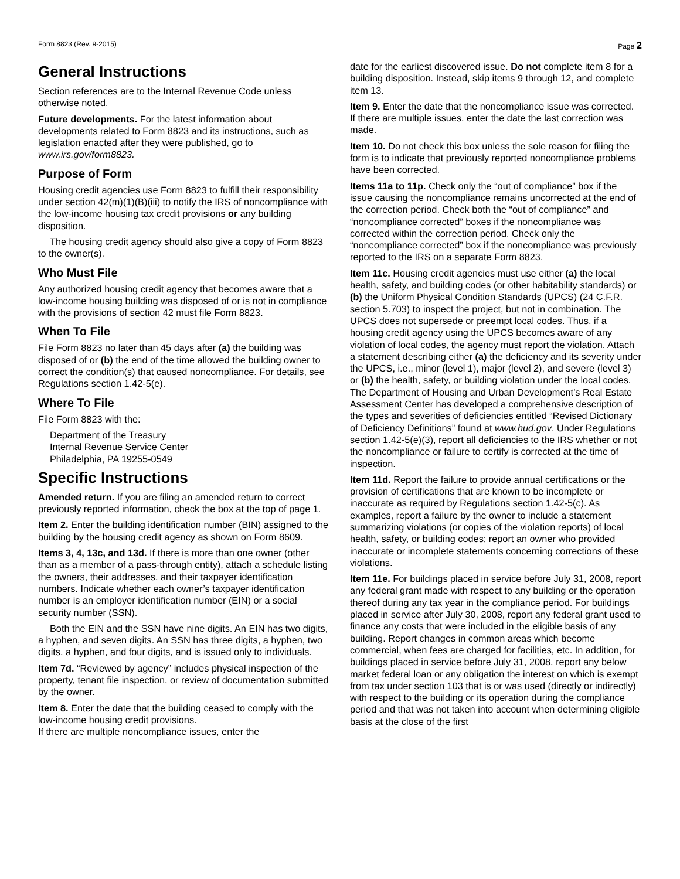Form 8823 (Rev. 9-2015) Page 2
General Instructions
Section references are to the Internal Revenue Code unless otherwise noted.
Future developments. For the latest information about developments related to Form 8823 and its instructions, such as legislation enacted after they were published, go to www.irs.gov/form8823.
Purpose of Form
Housing credit agencies use Form 8823 to fulfill their responsibility under section 42(m)(1)(B)(iii) to notify the IRS of noncompliance with the low-income housing tax credit provisions or any building disposition.
The housing credit agency should also give a copy of Form 8823 to the owner(s).
Who Must File
Any authorized housing credit agency that becomes aware that a low-income housing building was disposed of or is not in compliance with the provisions of section 42 must file Form 8823.
When To File
File Form 8823 no later than 45 days after (a) the building was disposed of or (b) the end of the time allowed the building owner to correct the condition(s) that caused noncompliance. For details, see Regulations section 1.42-5(e).
Where To File
File Form 8823 with the:
Department of the Treasury
Internal Revenue Service Center
Philadelphia, PA 19255-0549
Specific Instructions
Amended return. If you are filing an amended return to correct previously reported information, check the box at the top of page 1.
Item 2. Enter the building identification number (BIN) assigned to the building by the housing credit agency as shown on Form 8609.
Items 3, 4, 13c, and 13d. If there is more than one owner (other than as a member of a pass-through entity), attach a schedule listing the owners, their addresses, and their taxpayer identification numbers. Indicate whether each owner’s taxpayer identification number is an employer identification number (EIN) or a social security number (SSN).
Both the EIN and the SSN have nine digits. An EIN has two digits, a hyphen, and seven digits. An SSN has three digits, a hyphen, two digits, a hyphen, and four digits, and is issued only to individuals.
Item 7d. “Reviewed by agency” includes physical inspection of the property, tenant file inspection, or review of documentation submitted by the owner.
Item 8. Enter the date that the building ceased to comply with the low-income housing credit provisions.
If there are multiple noncompliance issues, enter the
date for the earliest discovered issue. Do not complete item 8 for a building disposition. Instead, skip items 9 through 12, and complete item 13.
Item 9. Enter the date that the noncompliance issue was corrected. If there are multiple issues, enter the date the last correction was made.
Item 10. Do not check this box unless the sole reason for filing the form is to indicate that previously reported noncompliance problems have been corrected.
Items 11a to 11p. Check only the “out of compliance” box if the issue causing the noncompliance remains uncorrected at the end of the correction period. Check both the “out of compliance” and “noncompliance corrected” boxes if the noncompliance was corrected within the correction period. Check only the “noncompliance corrected” box if the noncompliance was previously reported to the IRS on a separate Form 8823.
Item 11c. Housing credit agencies must use either (a) the local health, safety, and building codes (or other habitability standards) or (b) the Uniform Physical Condition Standards (UPCS) (24 C.F.R. section 5.703) to inspect the project, but not in combination. The UPCS does not supersede or preempt local codes. Thus, if a housing credit agency using the UPCS becomes aware of any violation of local codes, the agency must report the violation. Attach a statement describing either (a) the deficiency and its severity under the UPCS, i.e., minor (level 1), major (level 2), and severe (level 3) or (b) the health, safety, or building violation under the local codes. The Department of Housing and Urban Development’s Real Estate Assessment Center has developed a comprehensive description of the types and severities of deficiencies entitled “Revised Dictionary of Deficiency Definitions” found at www.hud.gov. Under Regulations section 1.42-5(e)(3), report all deficiencies to the IRS whether or not the noncompliance or failure to certify is corrected at the time of inspection.
Item 11d. Report the failure to provide annual certifications or the provision of certifications that are known to be incomplete or inaccurate as required by Regulations section 1.42-5(c). As examples, report a failure by the owner to include a statement summarizing violations (or copies of the violation reports) of local health, safety, or building codes; report an owner who provided inaccurate or incomplete statements concerning corrections of these violations.
Item 11e. For buildings placed in service before July 31, 2008, report any federal grant made with respect to any building or the operation thereof during any tax year in the compliance period. For buildings placed in service after July 30, 2008, report any federal grant used to finance any costs that were included in the eligible basis of any building. Report changes in common areas which become commercial, when fees are charged for facilities, etc. In addition, for buildings placed in service before July 31, 2008, report any below market federal loan or any obligation the interest on which is exempt from tax under section 103 that is or was used (directly or indirectly) with respect to the building or its operation during the compliance period and that was not taken into account when determining eligible basis at the close of the first